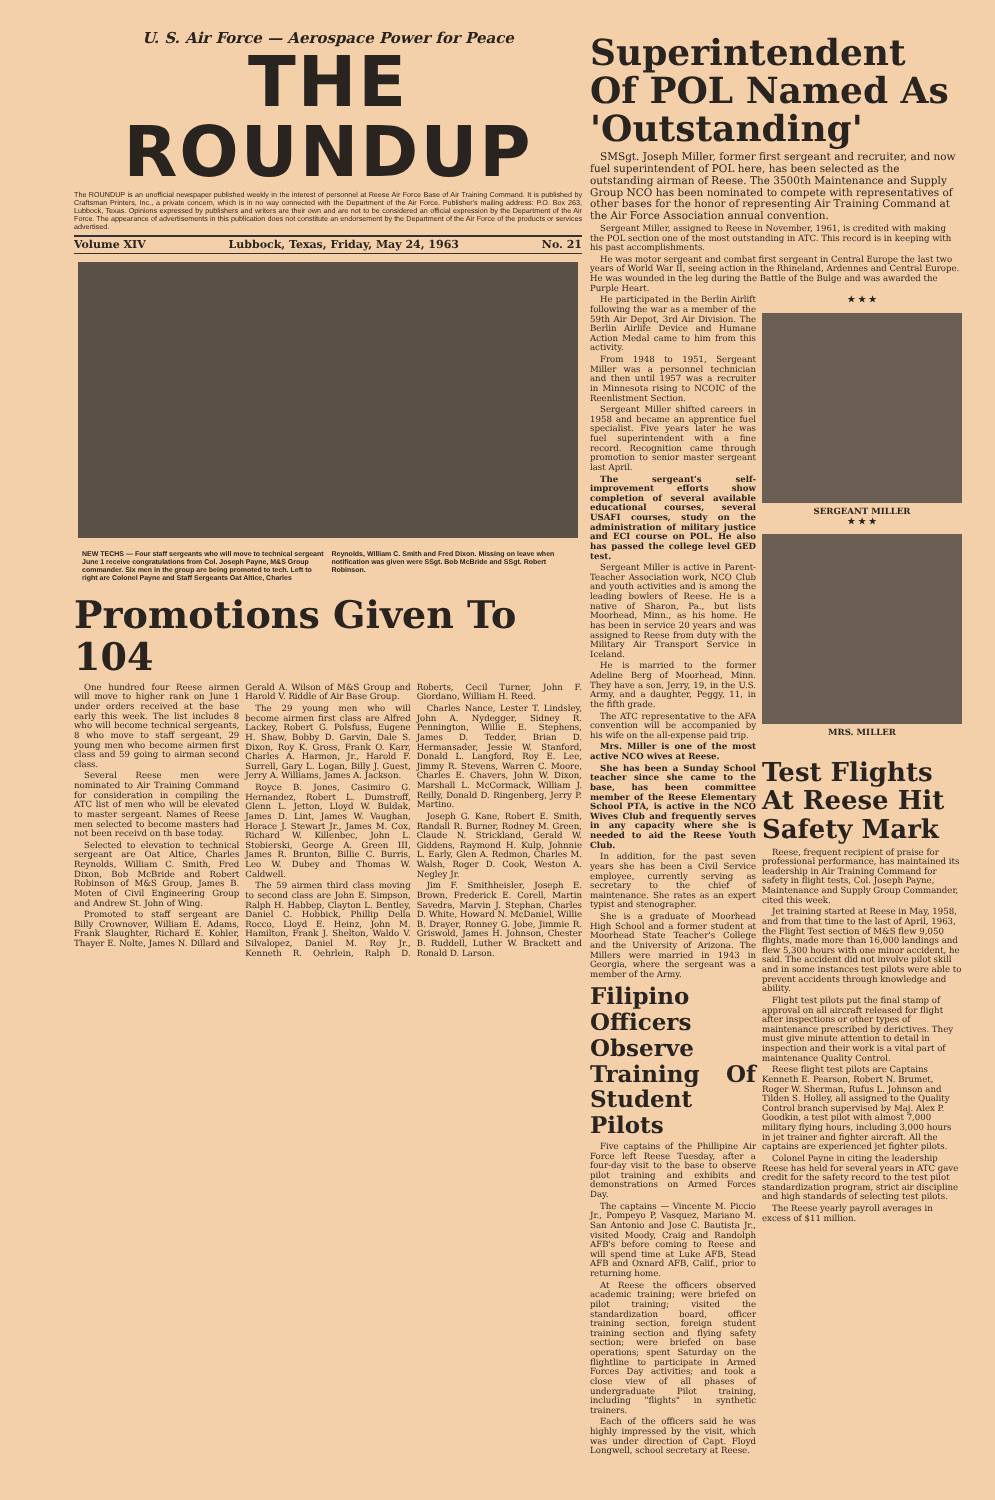U. S. Air Force — Aerospace Power for Peace
THE ROUNDUP
The ROUNDUP is an unofficial newspaper published weekly in the interest of personnel at Reese Air Force Base of Air Training Command. It is published by Craftsman Printers, Inc., a private concern, which is in no way connected with the Department of the Air Force. Publisher's mailing address: P.O. Box 263, Lubbock, Texas. Opinions expressed by publishers and writers are their own and are not to be considered an official expression by the Department of the Air Force. The appearance of advertisements in this publication does not constitute an endorsement by the Department of the Air Force of the products or services advertised.
Volume XIV Lubbock, Texas, Friday, May 24, 1963 No. 21
NEW TECHS — Four staff sergeants who will move to technical sergeant June 1 receive congratulations from Col. Joseph Payne, M&S Group commander. Six men in the group are being promoted to tech. Left to right are Colonel Payne and Staff Sergeants Oat Altice, Charles Reynolds, William C. Smith and Fred Dixon. Missing on leave when notification was given were SSgt. Bob McBride and SSgt. Robert Robinson.
Promotions Given To 104
One hundred four Reese airmen will move to higher rank on June 1 under orders received at the base early this week. The list includes 8 who will become technical sergeants, 8 who move to staff sergeant, 29 young men who become airmen first class and 59 going to airman second class.
Several Reese men were nominated to Air Training Command for consideration in compiling the ATC list of men who will be elevated to master sergeant. Names of Reese men selected to become masters had not been receivd on th base today.
Selected to elevation to technical sergeant are Oat Altice, Charles Reynolds, William C. Smith, Fred Dixon, Bob McBride and Robert Robinson of M&S Group, James B. Moten of Civil Engineering Group and Andrew St. John of Wing.
Promoted to staff sergeant are Billy Crownover, William E. Adams, Frank Slaughter, Richard E. Kohler, Thayer E. Nolte, James N. Dillard and Gerald A. Wilson of M&S Group and Harold V. Riddle of Air Base Group.
The 29 young men who will become airmen first class are Alfred Lackey, Robert G. Polsfuss, Eugene H. Shaw, Bobby D. Garvin, Dale S. Dixon, Roy K. Gross, Frank O. Karr, Charles A. Harmon, Jr., Harold F. Surrell, Gary L. Logan, Billy J. Guest, Jerry A. Williams, James A. Jackson.
Royce B. Jones, Casimiro G. Hernandez, Robert L. Dumstroff, Glenn L. Jetton, Lloyd W. Buldak, James D. Lint, James W. Vaughan, Horace J. Stewart Jr., James M. Cox, Richard W. Killenbec, John L. Stobierski, George A. Green III, James R. Brunton, Billie C. Burris, Leo W. Dubey and Thomas W. Caldwell.
The 59 airmen third class moving to second class are John E. Simpson, Ralph H. Habbep, Clayton L. Bentley, Daniel C. Hobbick, Phillip Della Rocco, Lloyd E. Heinz, John M. Hamilton, Frank J. Shelton, Waldo V. Silvalopez, Daniel M. Roy Jr., Kenneth R. Oehrlein, Ralph D. Roberts, Cecil Turner, John F. Giordano, William H. Reed.
Charles Nance, Lester T. Lindsley, John A. Nydegger, Sidney R. Pennington, Willie E. Stephens, James D. Tedder, Brian D. Hermansader, Jessie W. Stanford, Donald L. Langford, Roy E. Lee, Jimmy R. Stevens, Warren C. Moore, Charles E. Chavers, John W. Dixon, Marshall L. McCormack, William J. Reilly, Donald D. Ringenberg, Jerry P. Martino.
Joseph G. Kane, Robert E. Smith, Randall R. Burner, Rodney M. Green, Claude N. Strickland, Gerald W. Giddens, Raymond H. Kulp, Johnnie L. Early, Glen A. Redmon, Charles M. Walsh, Roger D. Cook, Weston A. Negley Jr.
Jim F. Smithheisler, Joseph E. Brown, Frederick E. Corell, Martin Savedra, Marvin J. Stephan, Charles D. White, Howard N. McDaniel, Willie B. Drayer, Ronney G. Jobe, Jimmie R. Griswold, James H. Johnson, Chester B. Ruddell, Luther W. Brackett and Ronald D. Larson.
Superintendent Of POL Named As 'Outstanding'
SMSgt. Joseph Miller, former first sergeant and recruiter, and now fuel superintendent of POL here, has been selected as the outstanding airman of Reese. The 3500th Maintenance and Supply Group NCO has been nominated to compete with representatives of other bases for the honor of representing Air Training Command at the Air Force Association annual convention.
Sergeant Miller, assigned to Reese in November, 1961, is credited with making the POL section one of the most outstanding in ATC. This record is in keeping with his past accomplishments.
He was motor sergeant and combat first sergeant in Central Europe the last two years of World War II, seeing action in the Rhineland, Ardennes and Central Europe. He was wounded in the leg during the Battle of the Bulge and was awarded the Purple Heart.
He participated in the Berlin Airlift following the war as a member of the 59th Air Depot, 3rd Air Division. The Berlin Airlife Device and Humane Action Medal came to him from this activity.
From 1948 to 1951, Sergeant Miller was a personnel technician and then until 1957 was a recruiter in Minnesota rising to NCOIC of the Reenlistment Section.
Sergeant Miller shifted careers in 1958 and became an apprentice fuel specialist. Five years later he was fuel superintendent with a fine record. Recognition came through promotion to senior master sergeant last April.
The sergeant's self-improvement efforts show completion of several available educational courses, several USAFI courses, study on the administration of military justice and ECI course on POL. He also has passed the college level GED test.
Sergeant Miller is active in Parent-Teacher Association work, NCO Club and youth activities and is among the leading bowlers of Reese. He is a native of Sharon, Pa., but lists Moorhead, Minn., as his home. He has been in service 20 years and was assigned to Reese from duty with the Military Air Transport Service in Iceland.
He is married to the former Adeline Berg of Moorhead, Minn. They have a son, Jerry, 19, in the U.S. Army, and a daughter, Peggy, 11, in the fifth grade.
The ATC representative to the AFA convention will be accompanied by his wife on the all-expense paid trip.
Mrs. Miller is one of the most active NCO wives at Reese.
She has been a Sunday School teacher since she came to the base, has been committee member of the Reese Elementary School PTA, is active in the NCO Wives Club and frequently serves in any capacity where she is needed to aid the Reese Youth Club.
In addition, for the past seven years she has been a Civil Service employee, currently serving as secretary to the chief of maintenance. She rates as an expert typist and stenographer.
She is a graduate of Moorhead High School and a former student at Moorhead State Teacher's College and the University of Arizona. The Millers were married in 1943 in Georgia, where the sergeant was a member of the Army.
Filipino Officers Observe Training Of Student Pilots
Five captains of the Phillipine Air Force left Reese Tuesday, after a four-day visit to the base to observe pilot training and exhibits and demonstrations on Armed Forces Day.
The captains — Vincente M. Piccio Jr., Pompeyo P, Vasquez, Mariano M. San Antonio and Jose C. Bautista Jr., visited Moody, Craig and Randolph AFB's before coming to Reese and will spend time at Luke AFB, Stead AFB and Oxnard AFB, Calif., prior to returning home.
At Reese the officers observed academic training; were briefed on pilot training; visited the standardization board, officer training section, foreign student training section and flying safety section; were briefed on base operations; spent Saturday on the flightline to participate in Armed Forces Day activities; and took a close view of all phases of undergraduate Pilot training, including "flights" in synthetic trainers.
Each of the officers said he was highly impressed by the visit, which was under direction of Capt. Floyd Longwell, school secretary at Reese.
★ ★ ★
SERGEANT MILLER
★ ★ ★
MRS. MILLER
Test Flights At Reese Hit Safety Mark
Reese, frequent recipient of praise for professional performance, has maintained its leadership in Air Training Command for safety in flight tests, Col. Joseph Payne, Maintenance and Supply Group Commander, cited this week.
Jet training started at Reese in May, 1958, and from that time to the last of April, 1963, the Flight Test section of M&S flew 9,050 flights, made more than 16,000 landings and flew 5,300 hours with one minor accident, he said. The accident did not involve pilot skill and in some instances test pilots were able to prevent accidents through knowledge and ability.
Flight test pilots put the final stamp of approval on all aircraft released for flight after inspections or other types of maintenance prescribed by derictives. They must give minute attention to detail in inspection and their work is a vital part of maintenance Quality Control.
Reese flight test pilots are Captains Kenneth E. Pearson, Robert N. Brumet, Roger W. Sherman, Rufus L. Johnson and Tilden S. Holley, all assigned to the Quality Control branch supervised by Maj. Alex P. Goodkin, a test pilot with almost 7,000 military flying hours, including 3,000 hours in jet trainer and fighter aircraft. All the captains are experienced jet fighter pilots.
Colonel Payne in citing the leadership Reese has held for several years in ATC gave credit for the safety record to the test pilot standardization program, strict air discipline and high standards of selecting test pilots.
The Reese yearly payroll averages in excess of $11 million.